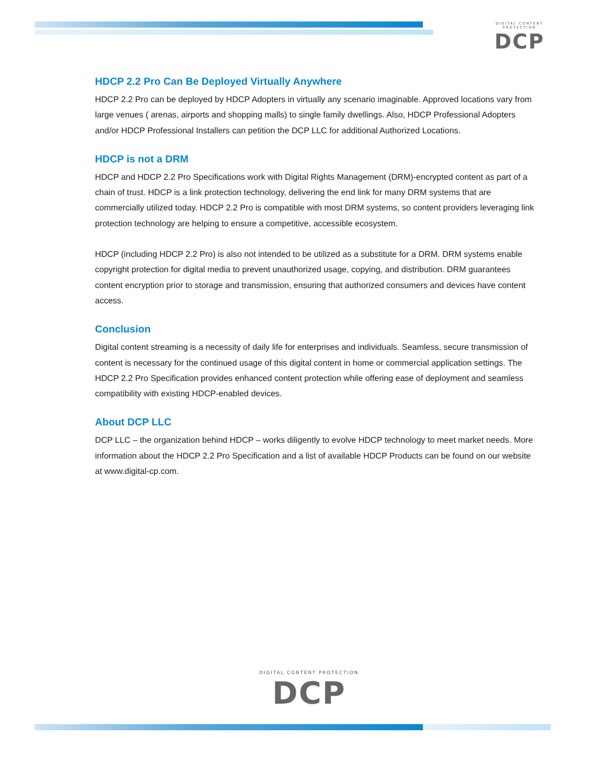DIGITAL CONTENT PROTECTION
DCP
HDCP 2.2 Pro Can Be Deployed Virtually Anywhere
HDCP 2.2 Pro can be deployed by HDCP Adopters in virtually any scenario imaginable. Approved locations vary from large venues ( arenas, airports and shopping malls) to single family dwellings. Also, HDCP Professional Adopters and/or HDCP Professional Installers can petition the DCP LLC for additional Authorized Locations.
HDCP is not a DRM
HDCP and HDCP 2.2 Pro Specifications work with Digital Rights Management (DRM)-encrypted content as part of a chain of trust. HDCP is a link protection technology, delivering the end link for many DRM systems that are commercially utilized today. HDCP 2.2 Pro is compatible with most DRM systems, so content providers leveraging link protection technology are helping to ensure a competitive, accessible ecosystem.
HDCP (including HDCP 2.2 Pro) is also not intended to be utilized as a substitute for a DRM. DRM systems enable copyright protection for digital media to prevent unauthorized usage, copying, and distribution. DRM guarantees content encryption prior to storage and transmission, ensuring that authorized consumers and devices have content access.
Conclusion
Digital content streaming is a necessity of daily life for enterprises and individuals. Seamless, secure transmission of content is necessary for the continued usage of this digital content in home or commercial application settings. The HDCP 2.2 Pro Specification provides enhanced content protection while offering ease of deployment and seamless compatibility with existing HDCP-enabled devices.
About DCP LLC
DCP LLC – the organization behind HDCP – works diligently to evolve HDCP technology to meet market needs. More information about the HDCP 2.2 Pro Specification and a list of available HDCP Products can be found on our website at www.digital-cp.com.
DIGITAL CONTENT PROTECTION
DCP